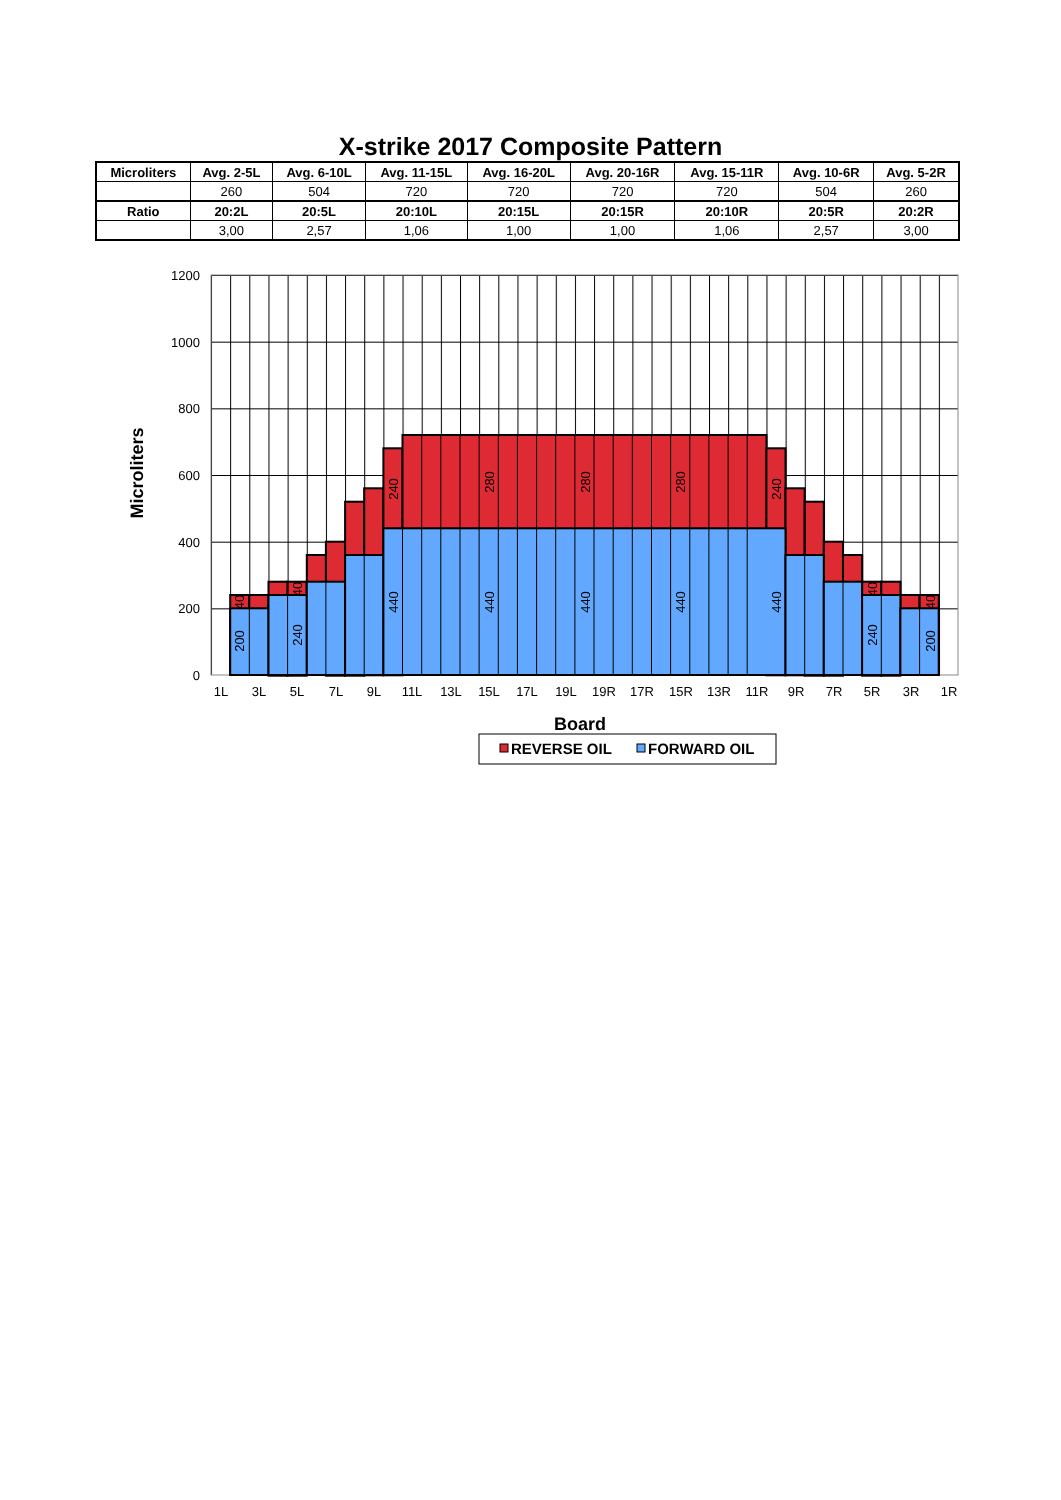X-strike 2017 Composite Pattern
| Microliters | Avg. 2-5L | Avg. 6-10L | Avg. 11-15L | Avg. 16-20L | Avg. 20-16R | Avg. 15-11R | Avg. 10-6R | Avg. 5-2R |
| --- | --- | --- | --- | --- | --- | --- | --- | --- |
| | 260 | 504 | 720 | 720 | 720 | 720 | 504 | 260 |
| Ratio | 20:2L | 20:5L | 20:10L | 20:15L | 20:15R | 20:10R | 20:5R | 20:2R |
| | 3,00 | 2,57 | 1,06 | 1,00 | 1,00 | 1,06 | 2,57 | 3,00 |
200
40
240
40
240
440
280
440
280
440
280
440
240
440
40
240
40
200
1200
1000
800
600
400
200
0
1L
3L
5L
7L
9L
11L
13L
15L
17L
19L
19R
17R
15R
13R
11R
9R
7R
5R
3R
1R
Microliters
Board
REVERSE OIL
FORWARD OIL